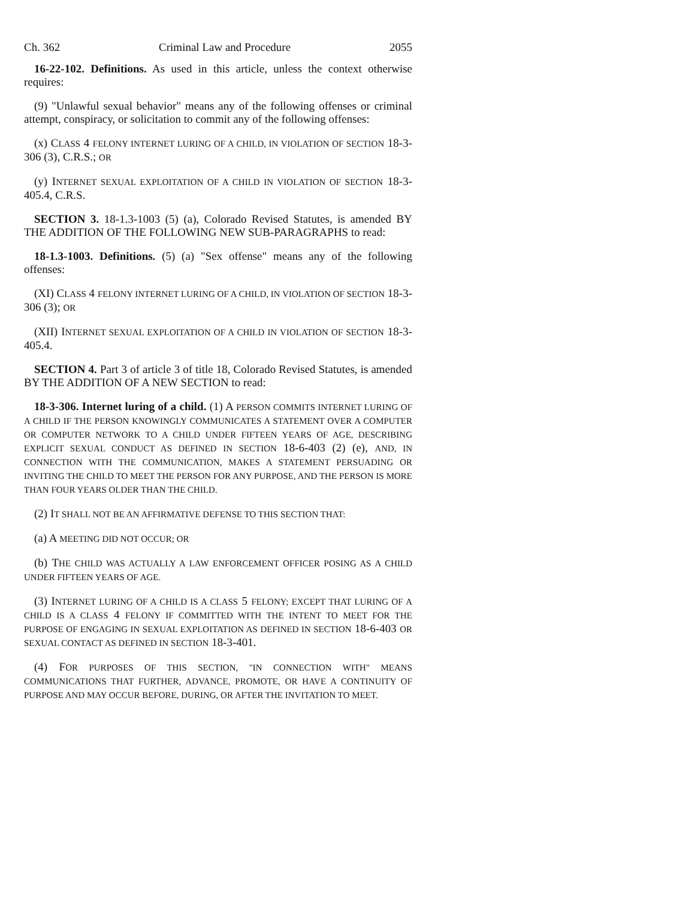Ch. 362 Criminal Law and Procedure 2055
16-22-102. Definitions. As used in this article, unless the context otherwise requires:
(9) "Unlawful sexual behavior" means any of the following offenses or criminal attempt, conspiracy, or solicitation to commit any of the following offenses:
(x) CLASS 4 FELONY INTERNET LURING OF A CHILD, IN VIOLATION OF SECTION 18-3-306 (3), C.R.S.; OR
(y) INTERNET SEXUAL EXPLOITATION OF A CHILD IN VIOLATION OF SECTION 18-3-405.4, C.R.S.
SECTION 3. 18-1.3-1003 (5) (a), Colorado Revised Statutes, is amended BY THE ADDITION OF THE FOLLOWING NEW SUB-PARAGRAPHS to read:
18-1.3-1003. Definitions. (5) (a) "Sex offense" means any of the following offenses:
(XI) CLASS 4 FELONY INTERNET LURING OF A CHILD, IN VIOLATION OF SECTION 18-3-306 (3); OR
(XII) INTERNET SEXUAL EXPLOITATION OF A CHILD IN VIOLATION OF SECTION 18-3-405.4.
SECTION 4. Part 3 of article 3 of title 18, Colorado Revised Statutes, is amended BY THE ADDITION OF A NEW SECTION to read:
18-3-306. Internet luring of a child. (1) A PERSON COMMITS INTERNET LURING OF A CHILD IF THE PERSON KNOWINGLY COMMUNICATES A STATEMENT OVER A COMPUTER OR COMPUTER NETWORK TO A CHILD UNDER FIFTEEN YEARS OF AGE, DESCRIBING EXPLICIT SEXUAL CONDUCT AS DEFINED IN SECTION 18-6-403 (2) (e), AND, IN CONNECTION WITH THE COMMUNICATION, MAKES A STATEMENT PERSUADING OR INVITING THE CHILD TO MEET THE PERSON FOR ANY PURPOSE, AND THE PERSON IS MORE THAN FOUR YEARS OLDER THAN THE CHILD.
(2) IT SHALL NOT BE AN AFFIRMATIVE DEFENSE TO THIS SECTION THAT:
(a) A MEETING DID NOT OCCUR; OR
(b) THE CHILD WAS ACTUALLY A LAW ENFORCEMENT OFFICER POSING AS A CHILD UNDER FIFTEEN YEARS OF AGE.
(3) INTERNET LURING OF A CHILD IS A CLASS 5 FELONY; EXCEPT THAT LURING OF A CHILD IS A CLASS 4 FELONY IF COMMITTED WITH THE INTENT TO MEET FOR THE PURPOSE OF ENGAGING IN SEXUAL EXPLOITATION AS DEFINED IN SECTION 18-6-403 OR SEXUAL CONTACT AS DEFINED IN SECTION 18-3-401.
(4) FOR PURPOSES OF THIS SECTION, "IN CONNECTION WITH" MEANS COMMUNICATIONS THAT FURTHER, ADVANCE, PROMOTE, OR HAVE A CONTINUITY OF PURPOSE AND MAY OCCUR BEFORE, DURING, OR AFTER THE INVITATION TO MEET.